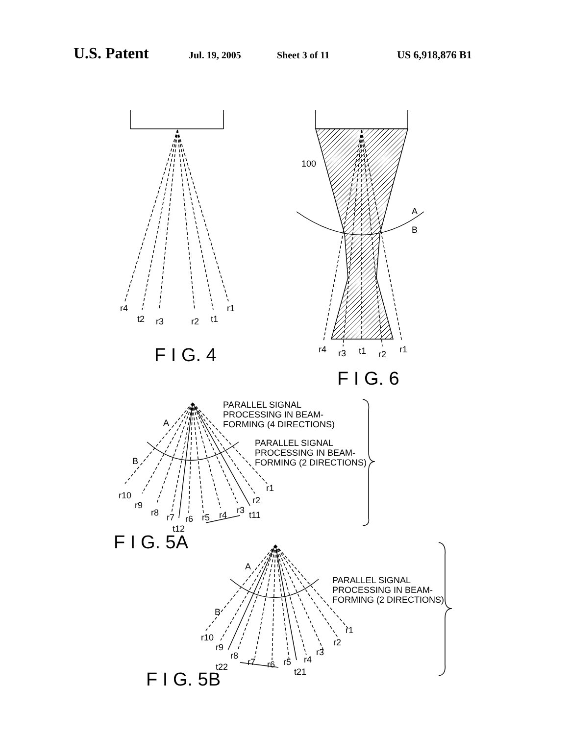U.S. Patent Jul. 19, 2005 Sheet 3 of 11 US 6,918,876 B1
r4
t2
r3
r2
t1
r1
F I G. 4
100
A
B
r4
r3
t1
r2
r1
F I G. 6
PARALLEL SIGNAL
PROCESSING IN BEAM-
FORMING (4 DIRECTIONS)
PARALLEL SIGNAL
PROCESSING IN BEAM-
FORMING (2 DIRECTIONS)
A
B
r10
r9
r8
r7
r6
r5
r4
r3
r2
r1
t11
t12
F I G. 5A
PARALLEL SIGNAL
PROCESSING IN BEAM-
FORMING (2 DIRECTIONS)
A
B
r10
r9
r8
r7
r6
r5
r4
r3
r2
r1
t21
t22
F I G. 5B